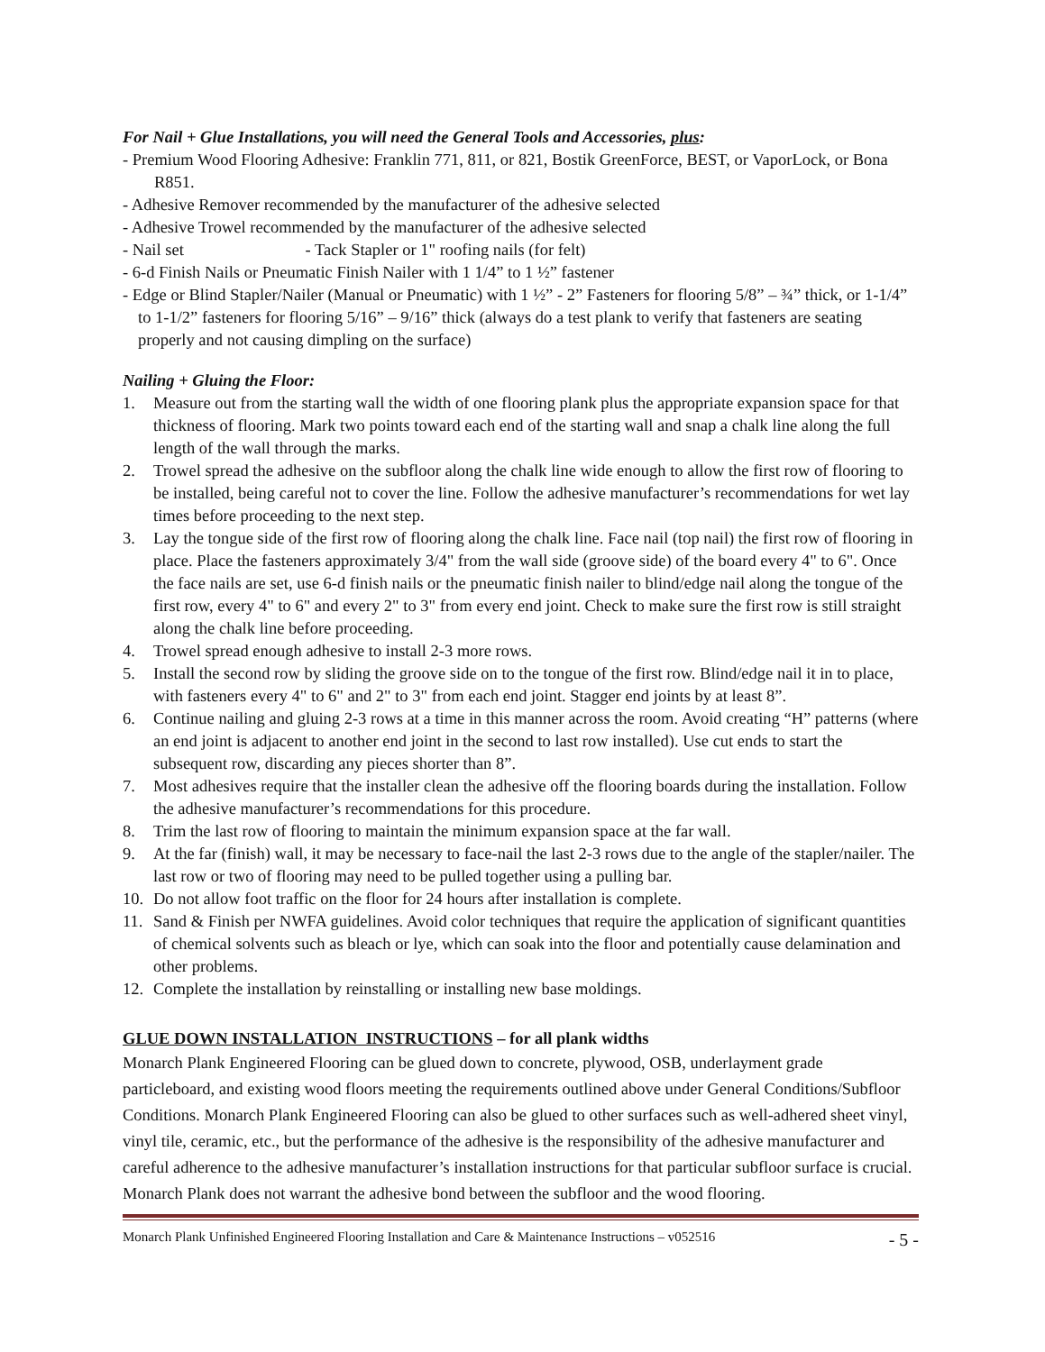For Nail + Glue Installations, you will need the General Tools and Accessories, plus:
- Premium Wood Flooring Adhesive: Franklin 771, 811, or 821, Bostik GreenForce, BEST, or VaporLock, or Bona R851.
- Adhesive Remover recommended by the manufacturer of the adhesive selected
- Adhesive Trowel recommended by the manufacturer of the adhesive selected
- Nail set - Tack Stapler or 1" roofing nails (for felt)
- 6-d Finish Nails or Pneumatic Finish Nailer with 1 1/4” to 1 ½” fastener
- Edge or Blind Stapler/Nailer (Manual or Pneumatic) with 1 ½” - 2” Fasteners for flooring 5/8” – ¾” thick, or 1-1/4” to 1-1/2” fasteners for flooring 5/16” – 9/16” thick (always do a test plank to verify that fasteners are seating properly and not causing dimpling on the surface)
Nailing + Gluing the Floor:
1. Measure out from the starting wall the width of one flooring plank plus the appropriate expansion space for that thickness of flooring. Mark two points toward each end of the starting wall and snap a chalk line along the full length of the wall through the marks.
2. Trowel spread the adhesive on the subfloor along the chalk line wide enough to allow the first row of flooring to be installed, being careful not to cover the line. Follow the adhesive manufacturer’s recommendations for wet lay times before proceeding to the next step.
3. Lay the tongue side of the first row of flooring along the chalk line. Face nail (top nail) the first row of flooring in place. Place the fasteners approximately 3/4" from the wall side (groove side) of the board every 4" to 6". Once the face nails are set, use 6-d finish nails or the pneumatic finish nailer to blind/edge nail along the tongue of the first row, every 4" to 6" and every 2" to 3" from every end joint. Check to make sure the first row is still straight along the chalk line before proceeding.
4. Trowel spread enough adhesive to install 2-3 more rows.
5. Install the second row by sliding the groove side on to the tongue of the first row. Blind/edge nail it in to place, with fasteners every 4" to 6" and 2" to 3" from each end joint. Stagger end joints by at least 8”.
6. Continue nailing and gluing 2-3 rows at a time in this manner across the room. Avoid creating “H” patterns (where an end joint is adjacent to another end joint in the second to last row installed). Use cut ends to start the subsequent row, discarding any pieces shorter than 8”.
7. Most adhesives require that the installer clean the adhesive off the flooring boards during the installation. Follow the adhesive manufacturer’s recommendations for this procedure.
8. Trim the last row of flooring to maintain the minimum expansion space at the far wall.
9. At the far (finish) wall, it may be necessary to face-nail the last 2-3 rows due to the angle of the stapler/nailer. The last row or two of flooring may need to be pulled together using a pulling bar.
10. Do not allow foot traffic on the floor for 24 hours after installation is complete.
11. Sand & Finish per NWFA guidelines. Avoid color techniques that require the application of significant quantities of chemical solvents such as bleach or lye, which can soak into the floor and potentially cause delamination and other problems.
12. Complete the installation by reinstalling or installing new base moldings.
GLUE DOWN INSTALLATION INSTRUCTIONS – for all plank widths
Monarch Plank Engineered Flooring can be glued down to concrete, plywood, OSB, underlayment grade particleboard, and existing wood floors meeting the requirements outlined above under General Conditions/Subfloor Conditions. Monarch Plank Engineered Flooring can also be glued to other surfaces such as well-adhered sheet vinyl, vinyl tile, ceramic, etc., but the performance of the adhesive is the responsibility of the adhesive manufacturer and careful adherence to the adhesive manufacturer’s installation instructions for that particular subfloor surface is crucial. Monarch Plank does not warrant the adhesive bond between the subfloor and the wood flooring.
Monarch Plank Unfinished Engineered Flooring Installation and Care & Maintenance Instructions – v052516 - 5 -